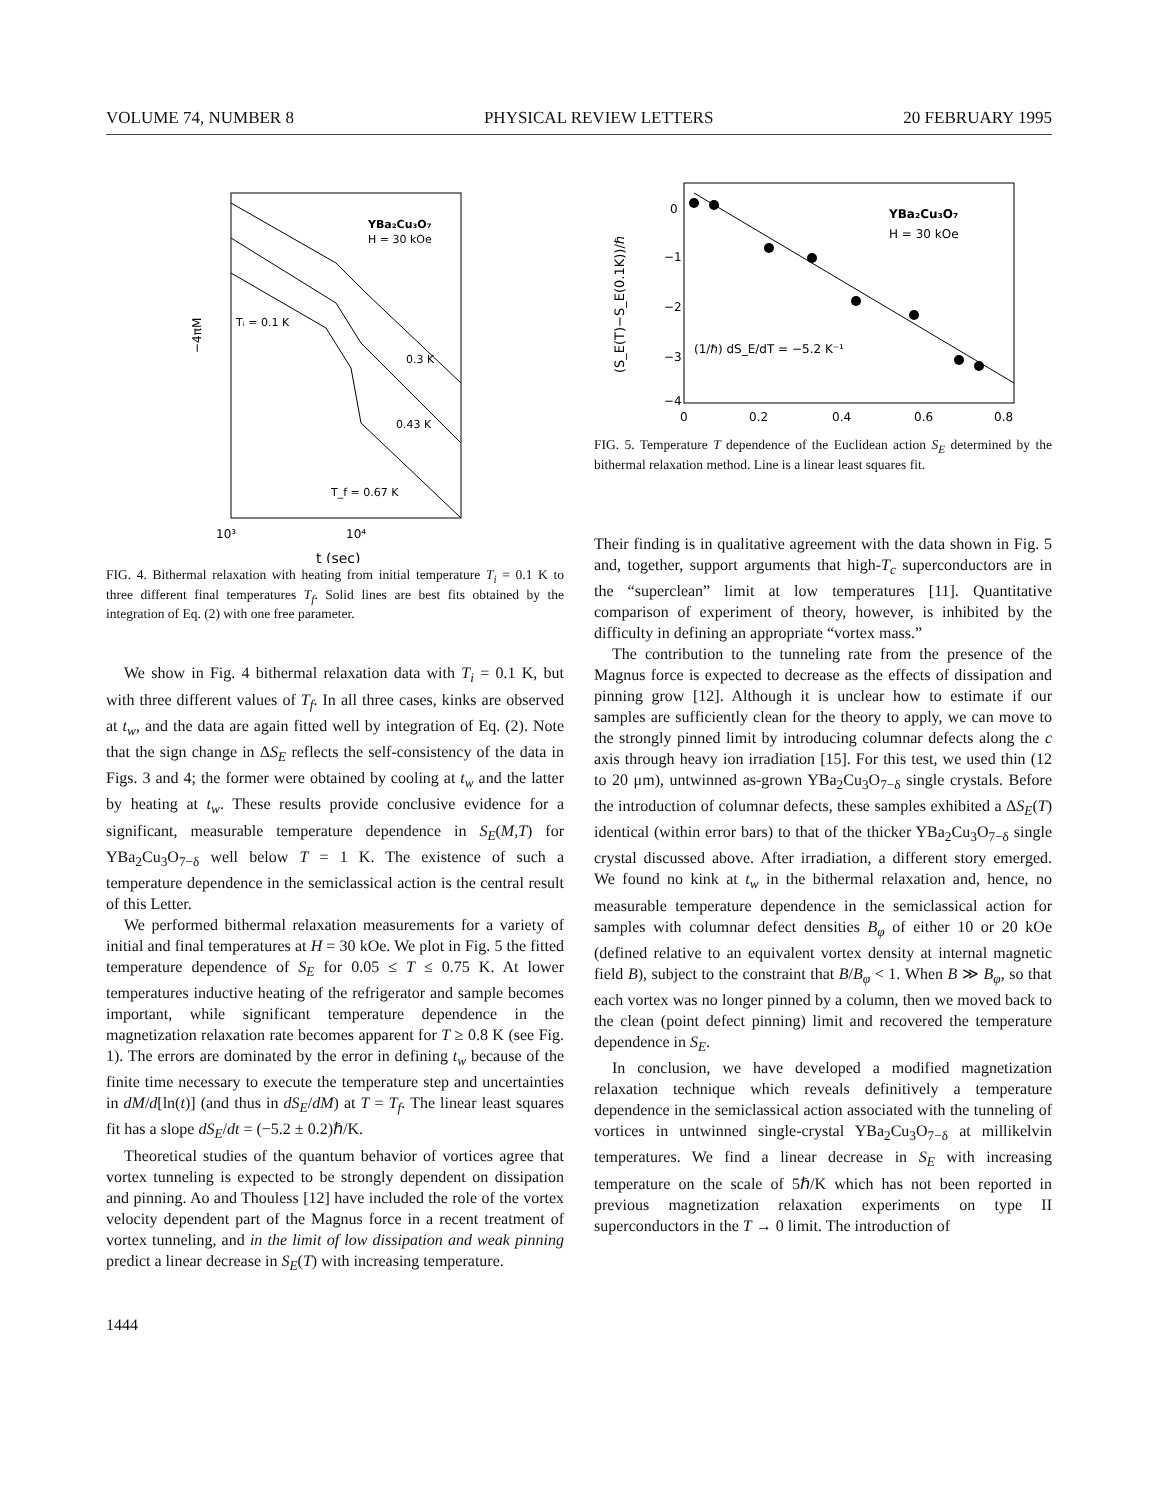VOLUME 74, NUMBER 8 PHYSICAL REVIEW LETTERS 20 FEBRUARY 1995
−4πM
YBa₂Cu₃O₇
H = 30 kOe
Tᵢ = 0.1 K
0.3 K
0.43 K
T_f = 0.67 K
10³
10⁴
t (sec)
FIG. 4. Bithermal relaxation with heating from initial temperature T<sub>i</sub> = 0.1 K to three different final temperatures T<sub>f</sub>. Solid lines are best fits obtained by the integration of Eq. (2) with one free parameter.
We show in Fig. 4 bithermal relaxation data with T<sub>i</sub> = 0.1 K, but with three different values of T<sub>f</sub>. In all three cases, kinks are observed at t<sub>w</sub>, and the data are again fitted well by integration of Eq. (2). Note that the sign change in ΔS<sub>E</sub> reflects the self-consistency of the data in Figs. 3 and 4; the former were obtained by cooling at t<sub>w</sub> and the latter by heating at t<sub>w</sub>. These results provide conclusive evidence for a significant, measurable temperature dependence in S<sub>E</sub>(M,T) for YBa<sub>2</sub>Cu<sub>3</sub>O<sub>7−δ</sub> well below T = 1 K. The existence of such a temperature dependence in the semiclassical action is the central result of this Letter.
We performed bithermal relaxation measurements for a variety of initial and final temperatures at H = 30 kOe. We plot in Fig. 5 the fitted temperature dependence of S<sub>E</sub> for 0.05 ≤ T ≤ 0.75 K. At lower temperatures inductive heating of the refrigerator and sample becomes important, while significant temperature dependence in the magnetization relaxation rate becomes apparent for T ≥ 0.8 K (see Fig. 1). The errors are dominated by the error in defining t<sub>w</sub> because of the finite time necessary to execute the temperature step and uncertainties in dM/d[ln(t)] (and thus in dS<sub>E</sub>/dM) at T = T<sub>f</sub>. The linear least squares fit has a slope dS<sub>E</sub>/dt = (−5.2 ± 0.2)ℏ/K.
Theoretical studies of the quantum behavior of vortices agree that vortex tunneling is expected to be strongly dependent on dissipation and pinning. Ao and Thouless [12] have included the role of the vortex velocity dependent part of the Magnus force in a recent treatment of vortex tunneling, and in the limit of low dissipation and weak pinning predict a linear decrease in S<sub>E</sub>(T) with increasing temperature.
(S_E(T)−S_E(0.1K))/ℏ
0
−1
−2
−3
−4
0
0.2
0.4
0.6
0.8
YBa₂Cu₃O₇
H = 30 kOe
(1/ℏ) dS_E/dT = −5.2 K⁻¹
FIG. 5. Temperature T dependence of the Euclidean action S<sub>E</sub> determined by the bithermal relaxation method. Line is a linear least squares fit.
Their finding is in qualitative agreement with the data shown in Fig. 5 and, together, support arguments that high-T<sub>c</sub> superconductors are in the “superclean” limit at low temperatures [11]. Quantitative comparison of experiment of theory, however, is inhibited by the difficulty in defining an appropriate “vortex mass.”
The contribution to the tunneling rate from the presence of the Magnus force is expected to decrease as the effects of dissipation and pinning grow [12]. Although it is unclear how to estimate if our samples are sufficiently clean for the theory to apply, we can move to the strongly pinned limit by introducing columnar defects along the c axis through heavy ion irradiation [15]. For this test, we used thin (12 to 20 μm), untwinned as-grown YBa<sub>2</sub>Cu<sub>3</sub>O<sub>7−δ</sub> single crystals. Before the introduction of columnar defects, these samples exhibited a ΔS<sub>E</sub>(T) identical (within error bars) to that of the thicker YBa<sub>2</sub>Cu<sub>3</sub>O<sub>7−δ</sub> single crystal discussed above. After irradiation, a different story emerged. We found no kink at t<sub>w</sub> in the bithermal relaxation and, hence, no measurable temperature dependence in the semiclassical action for samples with columnar defect densities B<sub>φ</sub> of either 10 or 20 kOe (defined relative to an equivalent vortex density at internal magnetic field B), subject to the constraint that B/B<sub>φ</sub> < 1. When B ≫ B<sub>φ</sub>, so that each vortex was no longer pinned by a column, then we moved back to the clean (point defect pinning) limit and recovered the temperature dependence in S<sub>E</sub>.
In conclusion, we have developed a modified magnetization relaxation technique which reveals definitively a temperature dependence in the semiclassical action associated with the tunneling of vortices in untwinned single-crystal YBa<sub>2</sub>Cu<sub>3</sub>O<sub>7−δ</sub> at millikelvin temperatures. We find a linear decrease in S<sub>E</sub> with increasing temperature on the scale of 5ℏ/K which has not been reported in previous magnetization relaxation experiments on type II superconductors in the T → 0 limit. The introduction of
1444